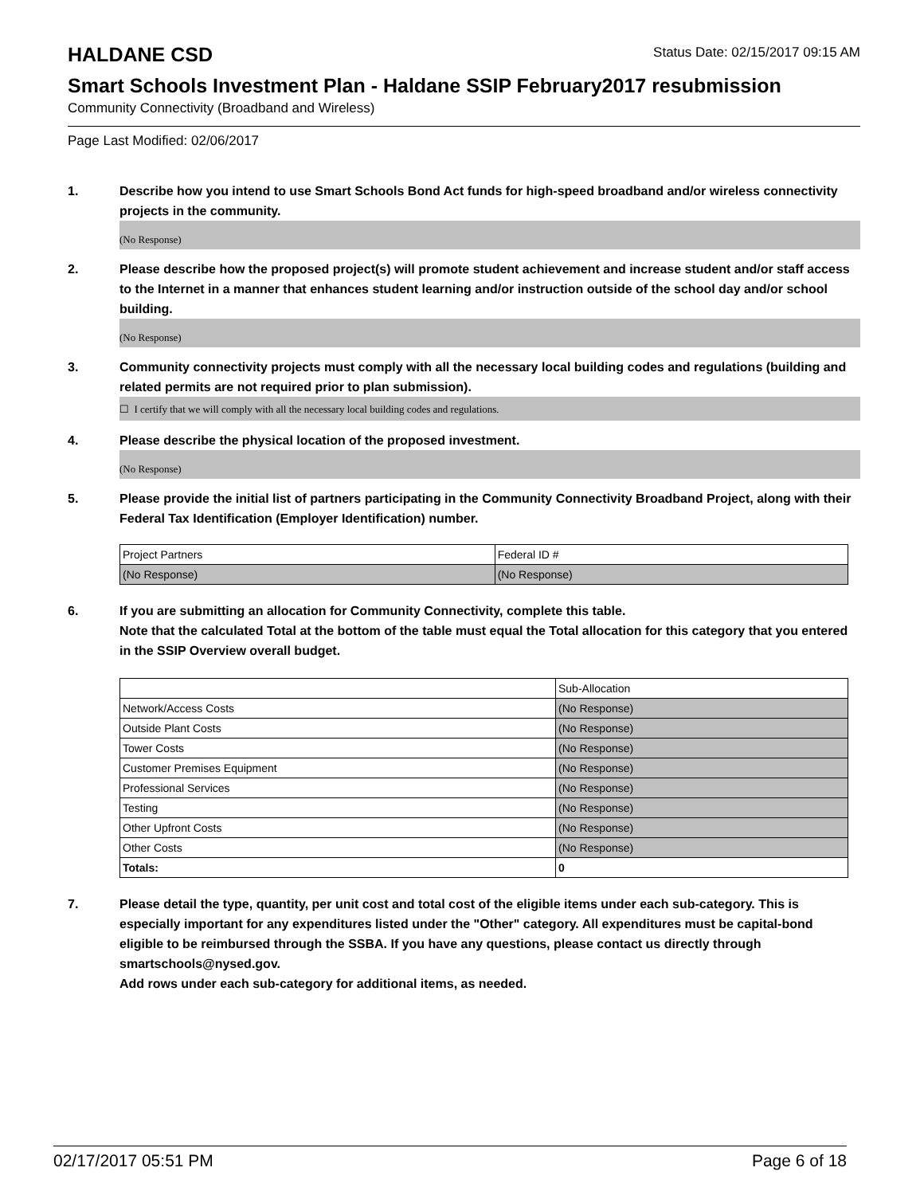HALDANE CSD
Status Date: 02/15/2017 09:15 AM
Smart Schools Investment Plan - Haldane SSIP February2017 resubmission
Community Connectivity (Broadband and Wireless)
Page Last Modified: 02/06/2017
1. Describe how you intend to use Smart Schools Bond Act funds for high-speed broadband and/or wireless connectivity projects in the community.
(No Response)
2. Please describe how the proposed project(s) will promote student achievement and increase student and/or staff access to the Internet in a manner that enhances student learning and/or instruction outside of the school day and/or school building.
(No Response)
3. Community connectivity projects must comply with all the necessary local building codes and regulations (building and related permits are not required prior to plan submission).
☐ I certify that we will comply with all the necessary local building codes and regulations.
4. Please describe the physical location of the proposed investment.
(No Response)
5. Please provide the initial list of partners participating in the Community Connectivity Broadband Project, along with their Federal Tax Identification (Employer Identification) number.
| Project Partners | Federal ID # |
| (No Response) | (No Response) |
6. If you are submitting an allocation for Community Connectivity, complete this table.
Note that the calculated Total at the bottom of the table must equal the Total allocation for this category that you entered in the SSIP Overview overall budget.
| | Sub-Allocation |
| Network/Access Costs | (No Response) |
| Outside Plant Costs | (No Response) |
| Tower Costs | (No Response) |
| Customer Premises Equipment | (No Response) |
| Professional Services | (No Response) |
| Testing | (No Response) |
| Other Upfront Costs | (No Response) |
| Other Costs | (No Response) |
| Totals: | 0 |
7. Please detail the type, quantity, per unit cost and total cost of the eligible items under each sub-category. This is especially important for any expenditures listed under the "Other" category. All expenditures must be capital-bond eligible to be reimbursed through the SSBA. If you have any questions, please contact us directly through smartschools@nysed.gov.
Add rows under each sub-category for additional items, as needed.
02/17/2017 05:51 PM Page 6 of 18